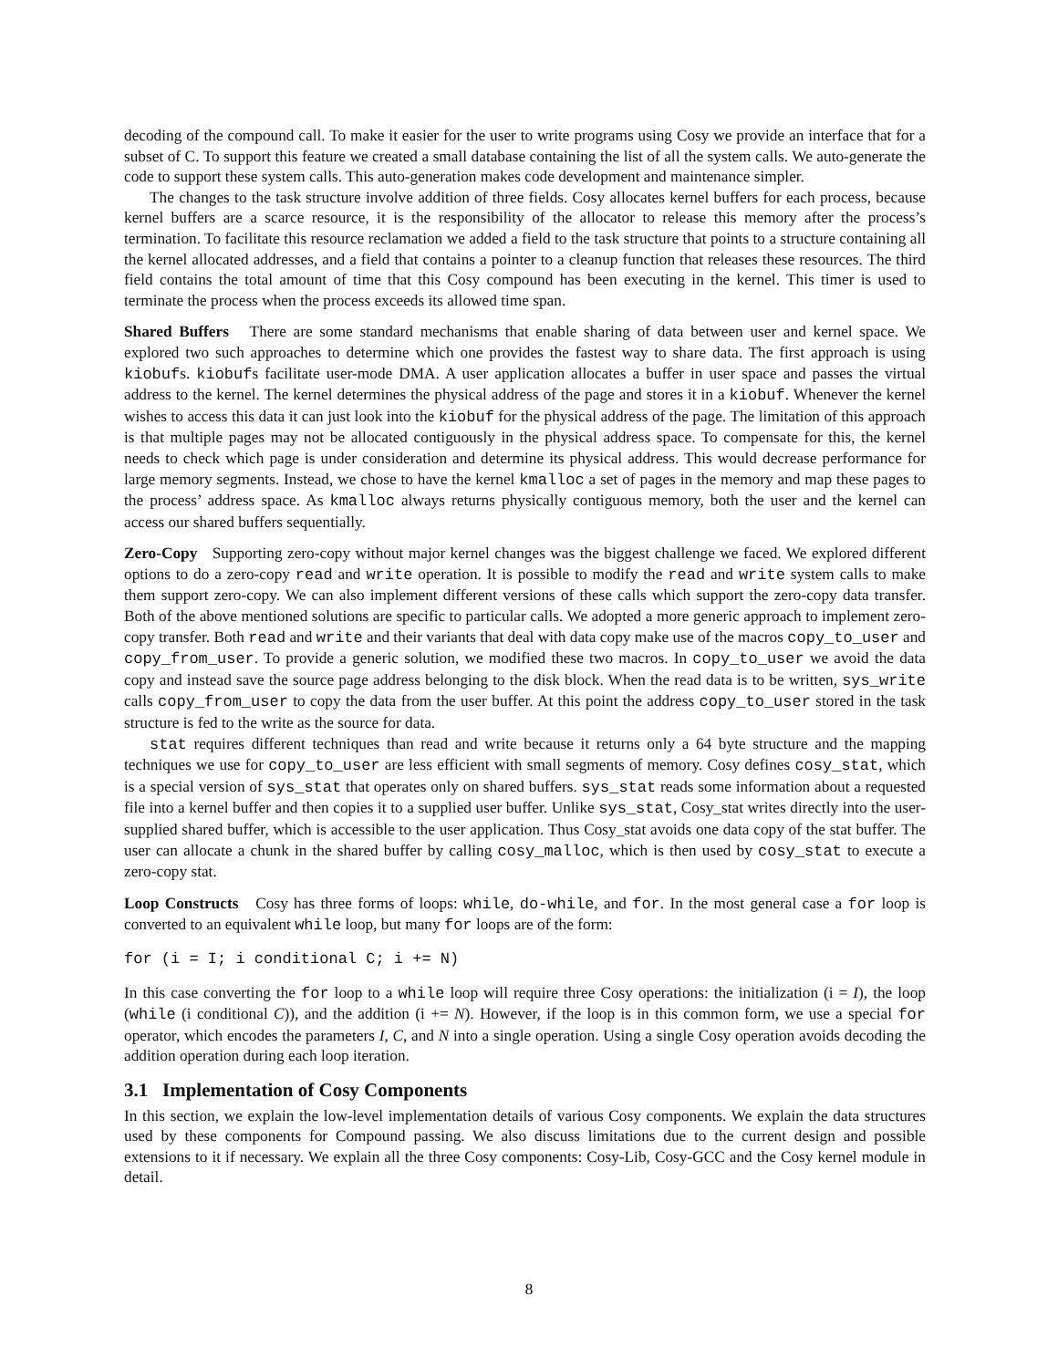decoding of the compound call. To make it easier for the user to write programs using Cosy we provide an interface that for a subset of C. To support this feature we created a small database containing the list of all the system calls. We auto-generate the code to support these system calls. This auto-generation makes code development and maintenance simpler.
The changes to the task structure involve addition of three fields. Cosy allocates kernel buffers for each process, because kernel buffers are a scarce resource, it is the responsibility of the allocator to release this memory after the process’s termination. To facilitate this resource reclamation we added a field to the task structure that points to a structure containing all the kernel allocated addresses, and a field that contains a pointer to a cleanup function that releases these resources. The third field contains the total amount of time that this Cosy compound has been executing in the kernel. This timer is used to terminate the process when the process exceeds its allowed time span.
Shared Buffers There are some standard mechanisms that enable sharing of data between user and kernel space. We explored two such approaches to determine which one provides the fastest way to share data. The first approach is using kiobufs. kiobufs facilitate user-mode DMA. A user application allocates a buffer in user space and passes the virtual address to the kernel. The kernel determines the physical address of the page and stores it in a kiobuf. Whenever the kernel wishes to access this data it can just look into the kiobuf for the physical address of the page. The limitation of this approach is that multiple pages may not be allocated contiguously in the physical address space. To compensate for this, the kernel needs to check which page is under consideration and determine its physical address. This would decrease performance for large memory segments. Instead, we chose to have the kernel kmalloc a set of pages in the memory and map these pages to the process’ address space. As kmalloc always returns physically contiguous memory, both the user and the kernel can access our shared buffers sequentially.
Zero-Copy Supporting zero-copy without major kernel changes was the biggest challenge we faced. We explored different options to do a zero-copy read and write operation. It is possible to modify the read and write system calls to make them support zero-copy. We can also implement different versions of these calls which support the zero-copy data transfer. Both of the above mentioned solutions are specific to particular calls. We adopted a more generic approach to implement zero-copy transfer. Both read and write and their variants that deal with data copy make use of the macros copy_to_user and copy_from_user. To provide a generic solution, we modified these two macros. In copy_to_user we avoid the data copy and instead save the source page address belonging to the disk block. When the read data is to be written, sys_write calls copy_from_user to copy the data from the user buffer. At this point the address copy_to_user stored in the task structure is fed to the write as the source for data.
stat requires different techniques than read and write because it returns only a 64 byte structure and the mapping techniques we use for copy_to_user are less efficient with small segments of memory. Cosy defines cosy_stat, which is a special version of sys_stat that operates only on shared buffers. sys_stat reads some information about a requested file into a kernel buffer and then copies it to a supplied user buffer. Unlike sys_stat, Cosy_stat writes directly into the user-supplied shared buffer, which is accessible to the user application. Thus Cosy_stat avoids one data copy of the stat buffer. The user can allocate a chunk in the shared buffer by calling cosy_malloc, which is then used by cosy_stat to execute a zero-copy stat.
Loop Constructs Cosy has three forms of loops: while, do-while, and for. In the most general case a for loop is converted to an equivalent while loop, but many for loops are of the form:
for (i = I; i conditional C; i += N)
In this case converting the for loop to a while loop will require three Cosy operations: the initialization (i = I), the loop (while (i conditional C)), and the addition (i += N). However, if the loop is in this common form, we use a special for operator, which encodes the parameters I, C, and N into a single operation. Using a single Cosy operation avoids decoding the addition operation during each loop iteration.
3.1 Implementation of Cosy Components
In this section, we explain the low-level implementation details of various Cosy components. We explain the data structures used by these components for Compound passing. We also discuss limitations due to the current design and possible extensions to it if necessary. We explain all the three Cosy components: Cosy-Lib, Cosy-GCC and the Cosy kernel module in detail.
8